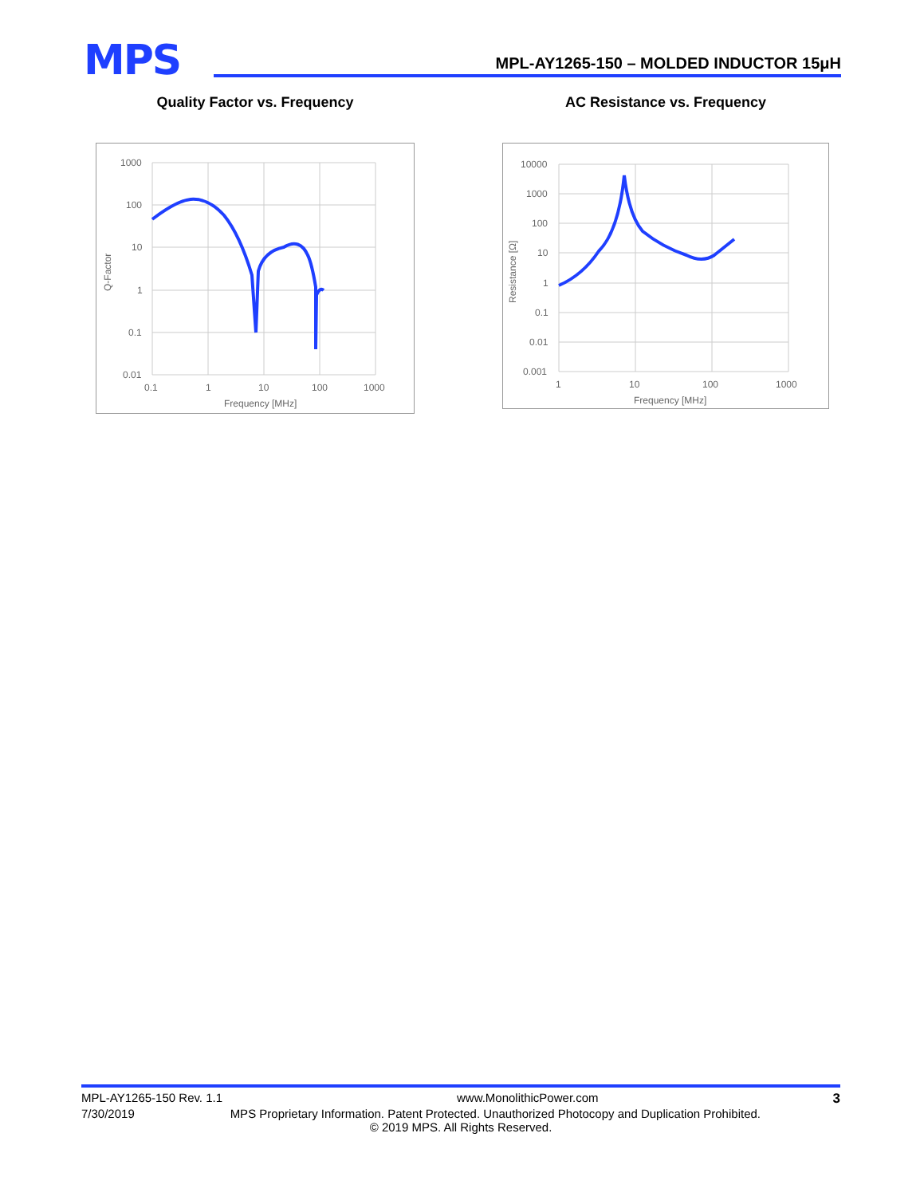MPS
MPL-AY1265-150 – MOLDED INDUCTOR 15μH
Quality Factor vs. Frequency
1000
100
10
1
0.1
0.01
0.1
1
10
100
1000
Frequency [MHz]
Q-Factor
AC Resistance vs. Frequency
10000
1000
100
10
1
0.1
0.01
0.001
1
10
100
1000
Frequency [MHz]
Resistance [Ω]
MPL-AY1265-150 Rev. 1.1 www.MonolithicPower.com 3
7/30/2019 MPS Proprietary Information. Patent Protected. Unauthorized Photocopy and Duplication Prohibited.
© 2019 MPS. All Rights Reserved.